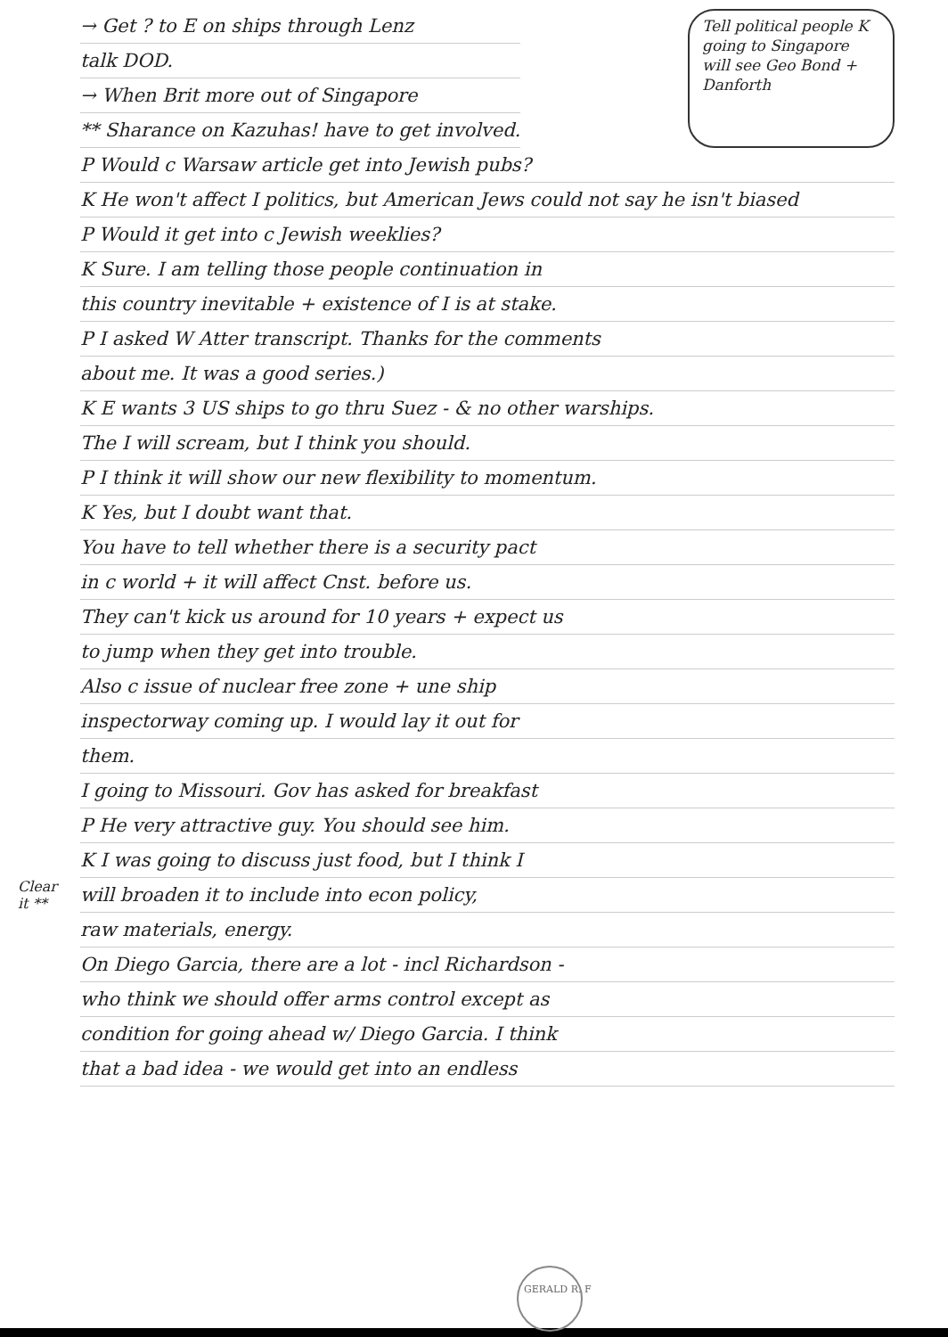→ Get ? to E on ships through Lenz
talk DOD.
→ When Brit more out of Singapore
** Sharance on Kazuhas! have to get involved.
Tell political people K going to Singapore will see Geo Bond + Danforth
P Would c Warsaw article get into Jewish pubs?
K He won't affect I politics, but American Jews could not say he isn't biased
P Would it get into c Jewish weeklies?
K Sure. I am telling those people continuation in
this country inevitable + existence of I is at stake.
P I asked W Atter transcript. Thanks for the comments
about me. It was a good series.)
K E wants 3 US ships to go thru Suez - & no other warships.
The I will scream, but I think you should.
P I think it will show our new flexibility to momentum.
K Yes, but I doubt want that.
You have to tell whether there is a security pact
in c world + it will affect Cnst. before us.
They can't kick us around for 10 years + expect us
to jump when they get into trouble.
Also c issue of nuclear free zone + une ship
inspectorway coming up. I would lay it out for
them.
I going to Missouri. Gov has asked for breakfast
P He very attractive guy. You should see him.
K I was going to discuss just food, but I think I
Clear it **
will broaden it to include into econ policy,
raw materials, energy.
On Diego Garcia, there are a lot - incl Richardson -
who think we should offer arms control except as
condition for going ahead w/ Diego Garcia. I think
that a bad idea - we would get into an endless
GERALD R. F